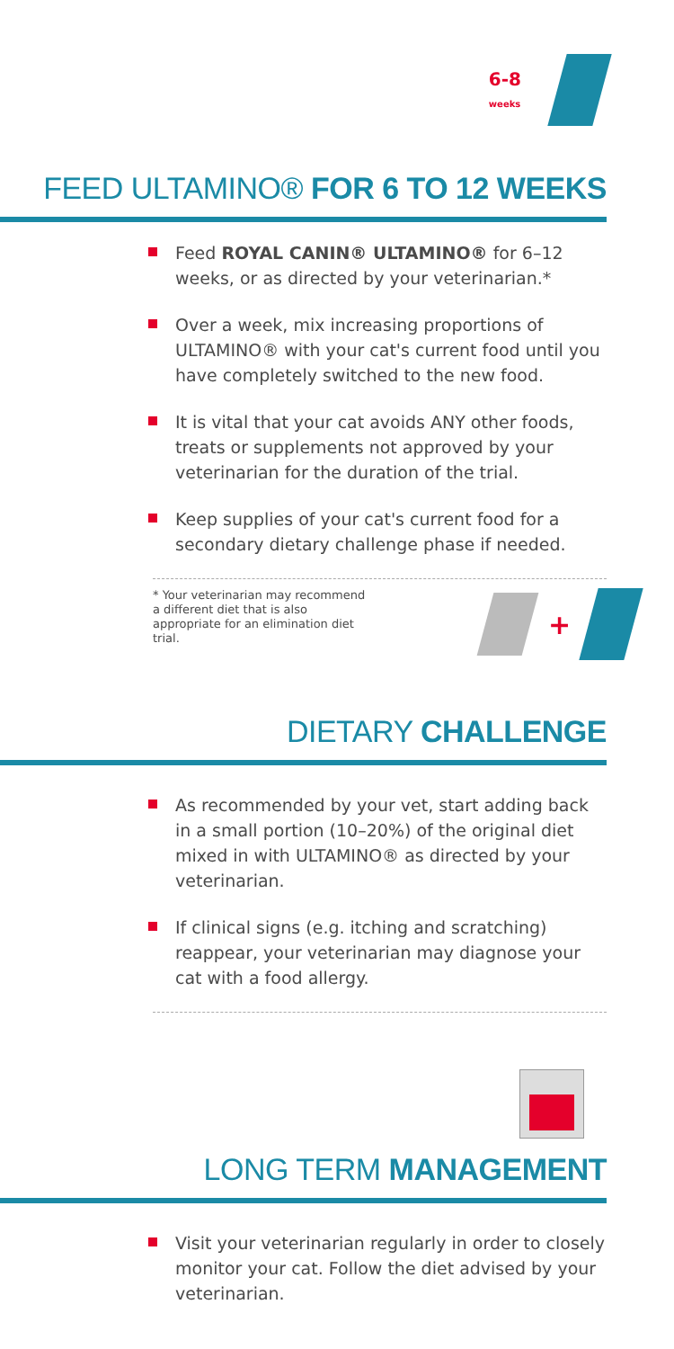6-8
weeks
FEED ULTAMINO® FOR 6 TO 12 WEEKS
Feed ROYAL CANIN® ULTAMINO® for 6–12 weeks, or as directed by your veterinarian.*
Over a week, mix increasing proportions of ULTAMINO® with your cat's current food until you have completely switched to the new food.
It is vital that your cat avoids ANY other foods, treats or supplements not approved by your veterinarian for the duration of the trial.
Keep supplies of your cat's current food for a secondary dietary challenge phase if needed.
* Your veterinarian may recommend a different diet that is also appropriate for an elimination diet trial.
+
DIETARY CHALLENGE
As recommended by your vet, start adding back in a small portion (10–20%) of the original diet mixed in with ULTAMINO® as directed by your veterinarian.
If clinical signs (e.g. itching and scratching) reappear, your veterinarian may diagnose your cat with a food allergy.
LONG TERM MANAGEMENT
Visit your veterinarian regularly in order to closely monitor your cat. Follow the diet advised by your veterinarian.